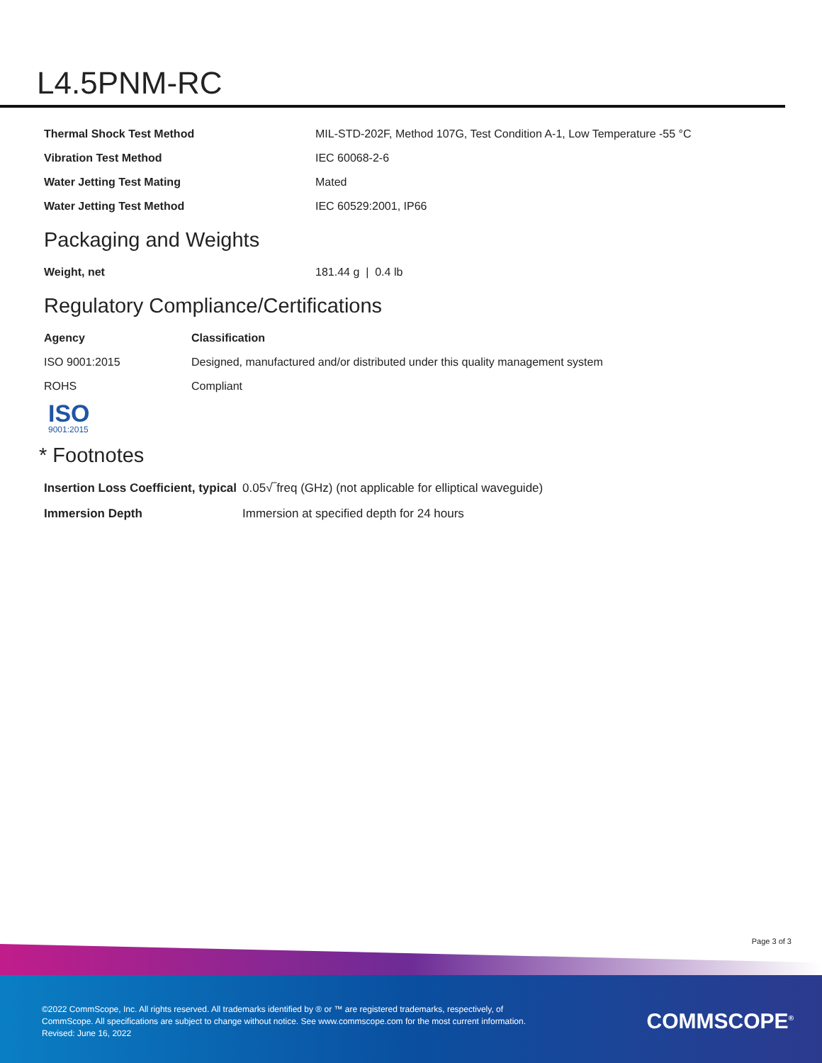L4.5PNM-RC
| Thermal Shock Test Method | MIL-STD-202F, Method 107G, Test Condition A-1, Low Temperature -55 °C |
| Vibration Test Method | IEC 60068-2-6 |
| Water Jetting Test Mating | Mated |
| Water Jetting Test Method | IEC 60529:2001, IP66 |
Packaging and Weights
| Weight, net | 181.44 g / 0.4 lb |
Regulatory Compliance/Certifications
| Agency | Classification |
| --- | --- |
| ISO 9001:2015 | Designed, manufactured and/or distributed under this quality management system |
| ROHS | Compliant |
ISO
9001:2015
* Footnotes
| Insertion Loss Coefficient, typical | 0.05√‾freq (GHz) (not applicable for elliptical waveguide) |
| Immersion Depth | Immersion at specified depth for 24 hours |
Page 3 of 3
©2022 CommScope, Inc. All rights reserved. All trademarks identified by ® or ™ are registered trademarks, respectively, of CommScope. All specifications are subject to change without notice. See www.commscope.com for the most current information. Revised: June 16, 2022
COMMSCOPE<sup>®</sup>